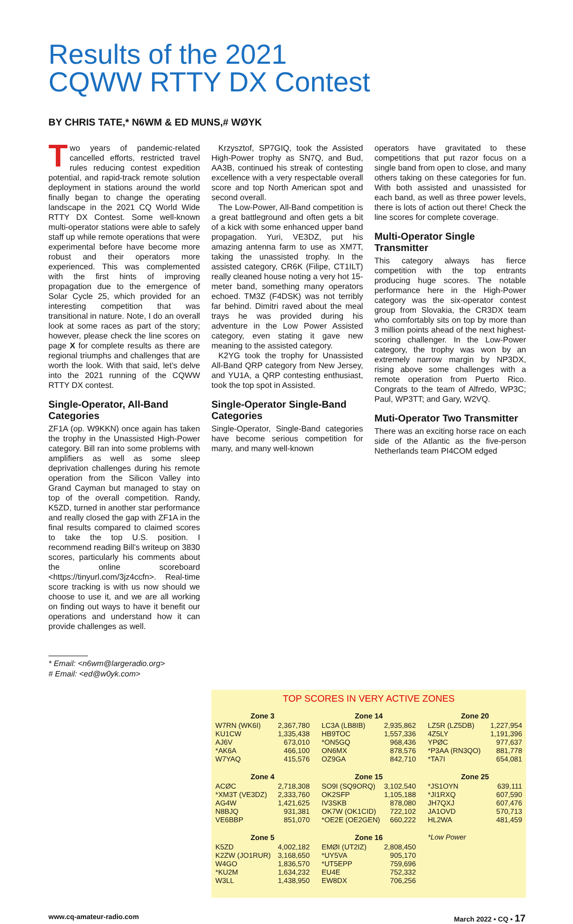Results of the 2021
CQWW RTTY DX Contest
BY CHRIS TATE,* N6WM & ED MUNS,# WØYK
Two years of pandemic-related cancelled efforts, restricted travel rules reducing contest expedition potential, and rapid-track remote solution deployment in stations around the world finally began to change the operating landscape in the 2021 CQ World Wide RTTY DX Contest. Some well-known multi-operator stations were able to safely staff up while remote operations that were experimental before have become more robust and their operators more experienced. This was complemented with the first hints of improving propagation due to the emergence of Solar Cycle 25, which provided for an interesting competition that was transitional in nature. Note, I do an overall look at some races as part of the story; however, please check the line scores on page X for complete results as there are regional triumphs and challenges that are worth the look. With that said, let’s delve into the 2021 running of the CQWW RTTY DX contest.
Single-Operator, All-Band Categories
ZF1A (op. W9KKN) once again has taken the trophy in the Unassisted High-Power category. Bill ran into some problems with amplifiers as well as some sleep deprivation challenges during his remote operation from the Silicon Valley into Grand Cayman but managed to stay on top of the overall competition. Randy, K5ZD, turned in another star performance and really closed the gap with ZF1A in the final results compared to claimed scores to take the top U.S. position. I recommend reading Bill’s writeup on 3830 scores, particularly his comments about the online scoreboard <https://tinyurl.com/3jz4ccfn>. Real-time score tracking is with us now should we choose to use it, and we are all working on finding out ways to have it benefit our operations and understand how it can provide challenges as well.
* Email: <n6wm@largeradio.org>
# Email: <ed@w0yk.com>
Krzysztof, SP7GIQ, took the Assisted High-Power trophy as SN7Q, and Bud, AA3B, continued his streak of contesting excellence with a very respectable overall score and top North American spot and second overall.
The Low-Power, All-Band competition is a great battleground and often gets a bit of a kick with some enhanced upper band propagation. Yuri, VE3DZ, put his amazing antenna farm to use as XM7T, taking the unassisted trophy. In the assisted category, CR6K (Filipe, CT1ILT) really cleaned house noting a very hot 15-meter band, something many operators echoed. TM3Z (F4DSK) was not terribly far behind. Dimitri raved about the meal trays he was provided during his adventure in the Low Power Assisted category, even stating it gave new meaning to the assisted category.
K2YG took the trophy for Unassisted All-Band QRP category from New Jersey, and YU1A, a QRP contesting enthusiast, took the top spot in Assisted.
Single-Operator Single-Band Categories
Single-Operator, Single-Band categories have become serious competition for many, and many well-known
operators have gravitated to these competitions that put razor focus on a single band from open to close, and many others taking on these categories for fun. With both assisted and unassisted for each band, as well as three power levels, there is lots of action out there! Check the line scores for complete coverage.
Multi-Operator Single Transmitter
This category always has fierce competition with the top entrants producing huge scores. The notable performance here in the High-Power category was the six-operator contest group from Slovakia, the CR3DX team who comfortably sits on top by more than 3 million points ahead of the next highest-scoring challenger. In the Low-Power category, the trophy was won by an extremely narrow margin by NP3DX, rising above some challenges with a remote operation from Puerto Rico. Congrats to the team of Alfredo, WP3C; Paul, WP3TT; and Gary, W2VQ.
Muti-Operator Two Transmitter
There was an exciting horse race on each side of the Atlantic as the five-person Netherlands team PI4COM edged
TOP SCORES IN VERY ACTIVE ZONES
| Zone 3 | |
| --- | --- |
| W7RN (WK6I) | 2,367,780 |
| KU1CW | 1,335,438 |
| AJ6V | 673,010 |
| *AK6A | 466,100 |
| W7YAQ | 415,576 |
| Zone 4 | |
| --- | --- |
| ACØC | 2,718,308 |
| *XM3T (VE3DZ) | 2,333,760 |
| AG4W | 1,421,625 |
| N8BJQ | 931,381 |
| VE6BBP | 851,070 |
| Zone 5 | |
| --- | --- |
| K5ZD | 4,002,182 |
| K2ZW (JO1RUR) | 3,168,650 |
| W4GO | 1,836,570 |
| *KU2M | 1,634,232 |
| W3LL | 1,438,950 |
| Zone 14 | |
| --- | --- |
| LC3A (LB8IB) | 2,935,862 |
| HB9TOC | 1,557,336 |
| *ON5GQ | 968,436 |
| ON6MX | 878,576 |
| OZ9GA | 842,710 |
| Zone 15 | |
| --- | --- |
| SO9I (SQ9ORQ) | 3,102,540 |
| OK2SFP | 1,105,188 |
| IV3SKB | 878,080 |
| OK7W (OK1CID) | 722,102 |
| *OE2E (OE2GEN) | 660,222 |
| Zone 16 | |
| --- | --- |
| EMØI (UT2IZ) | 2,808,450 |
| *UY5VA | 905,170 |
| *UT5EPP | 759,696 |
| EU4E | 752,332 |
| EW8DX | 706,256 |
| Zone 20 | |
| --- | --- |
| LZ5R (LZ5DB) | 1,227,954 |
| 4Z5LY | 1,191,396 |
| YPØC | 977,637 |
| *P3AA (RN3QO) | 881,778 |
| *TA7I | 654,081 |
| Zone 25 | |
| --- | --- |
| *JS1OYN | 639,111 |
| *JI1RXQ | 607,590 |
| JH7QXJ | 607,476 |
| JA1OVD | 570,713 |
| HL2WA | 481,459 |
*Low Power
www.cq-amateur-radio.com March 2022 • CQ • 17